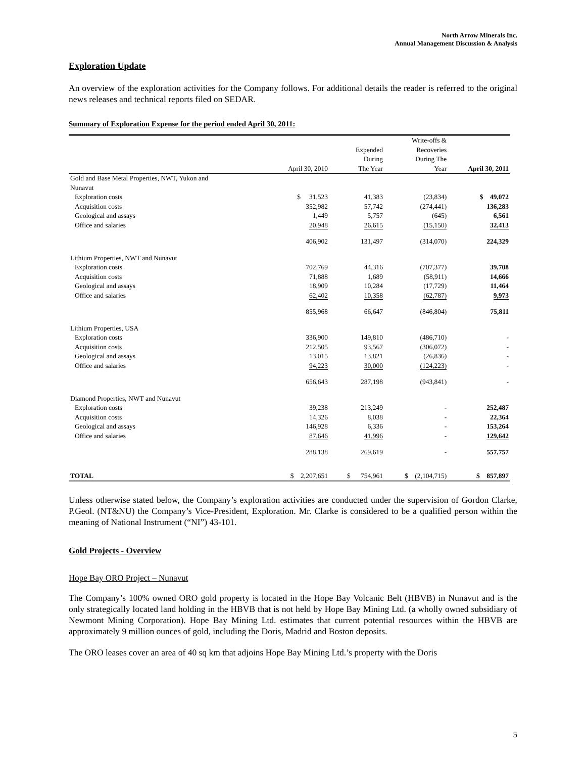North Arrow Minerals Inc.
Annual Management Discussion & Analysis
Exploration Update
An overview of the exploration activities for the Company follows. For additional details the reader is referred to the original news releases and technical reports filed on SEDAR.
Summary of Exploration Expense for the period ended April 30, 2011:
| | April 30, 2010 | Expended During The Year | Write-offs & Recoveries During The Year | April 30, 2011 |
| --- | --- | --- | --- | --- |
| Gold and Base Metal Properties, NWT, Yukon and Nunavut | | | | |
| Exploration costs | $ 31,523 | 41,383 | (23,834) | $ 49,072 |
| Acquisition costs | 352,982 | 57,742 | (274,441) | 136,283 |
| Geological and assays | 1,449 | 5,757 | (645) | 6,561 |
| Office and salaries | 20,948 | 26,615 | (15,150) | 32,413 |
| | 406,902 | 131,497 | (314,070) | 224,329 |
| Lithium Properties, NWT and Nunavut | | | | |
| Exploration costs | 702,769 | 44,316 | (707,377) | 39,708 |
| Acquisition costs | 71,888 | 1,689 | (58,911) | 14,666 |
| Geological and assays | 18,909 | 10,284 | (17,729) | 11,464 |
| Office and salaries | 62,402 | 10,358 | (62,787) | 9,973 |
| | 855,968 | 66,647 | (846,804) | 75,811 |
| Lithium Properties, USA | | | | |
| Exploration costs | 336,900 | 149,810 | (486,710) | - |
| Acquisition costs | 212,505 | 93,567 | (306,072) | - |
| Geological and assays | 13,015 | 13,821 | (26,836) | - |
| Office and salaries | 94,223 | 30,000 | (124,223) | - |
| | 656,643 | 287,198 | (943,841) | - |
| Diamond Properties, NWT and Nunavut | | | | |
| Exploration costs | 39,238 | 213,249 | - | 252,487 |
| Acquisition costs | 14,326 | 8,038 | - | 22,364 |
| Geological and assays | 146,928 | 6,336 | - | 153,264 |
| Office and salaries | 87,646 | 41,996 | - | 129,642 |
| | 288,138 | 269,619 | - | 557,757 |
| TOTAL | $ 2,207,651 | $ 754,961 | $ (2,104,715) | $ 857,897 |
Unless otherwise stated below, the Company’s exploration activities are conducted under the supervision of Gordon Clarke, P.Geol. (NT&NU) the Company’s Vice-President, Exploration. Mr. Clarke is considered to be a qualified person within the meaning of National Instrument (“NI”) 43-101.
Gold Projects - Overview
Hope Bay ORO Project – Nunavut
The Company’s 100% owned ORO gold property is located in the Hope Bay Volcanic Belt (HBVB) in Nunavut and is the only strategically located land holding in the HBVB that is not held by Hope Bay Mining Ltd. (a wholly owned subsidiary of Newmont Mining Corporation). Hope Bay Mining Ltd. estimates that current potential resources within the HBVB are approximately 9 million ounces of gold, including the Doris, Madrid and Boston deposits.
The ORO leases cover an area of 40 sq km that adjoins Hope Bay Mining Ltd.’s property with the Doris
5